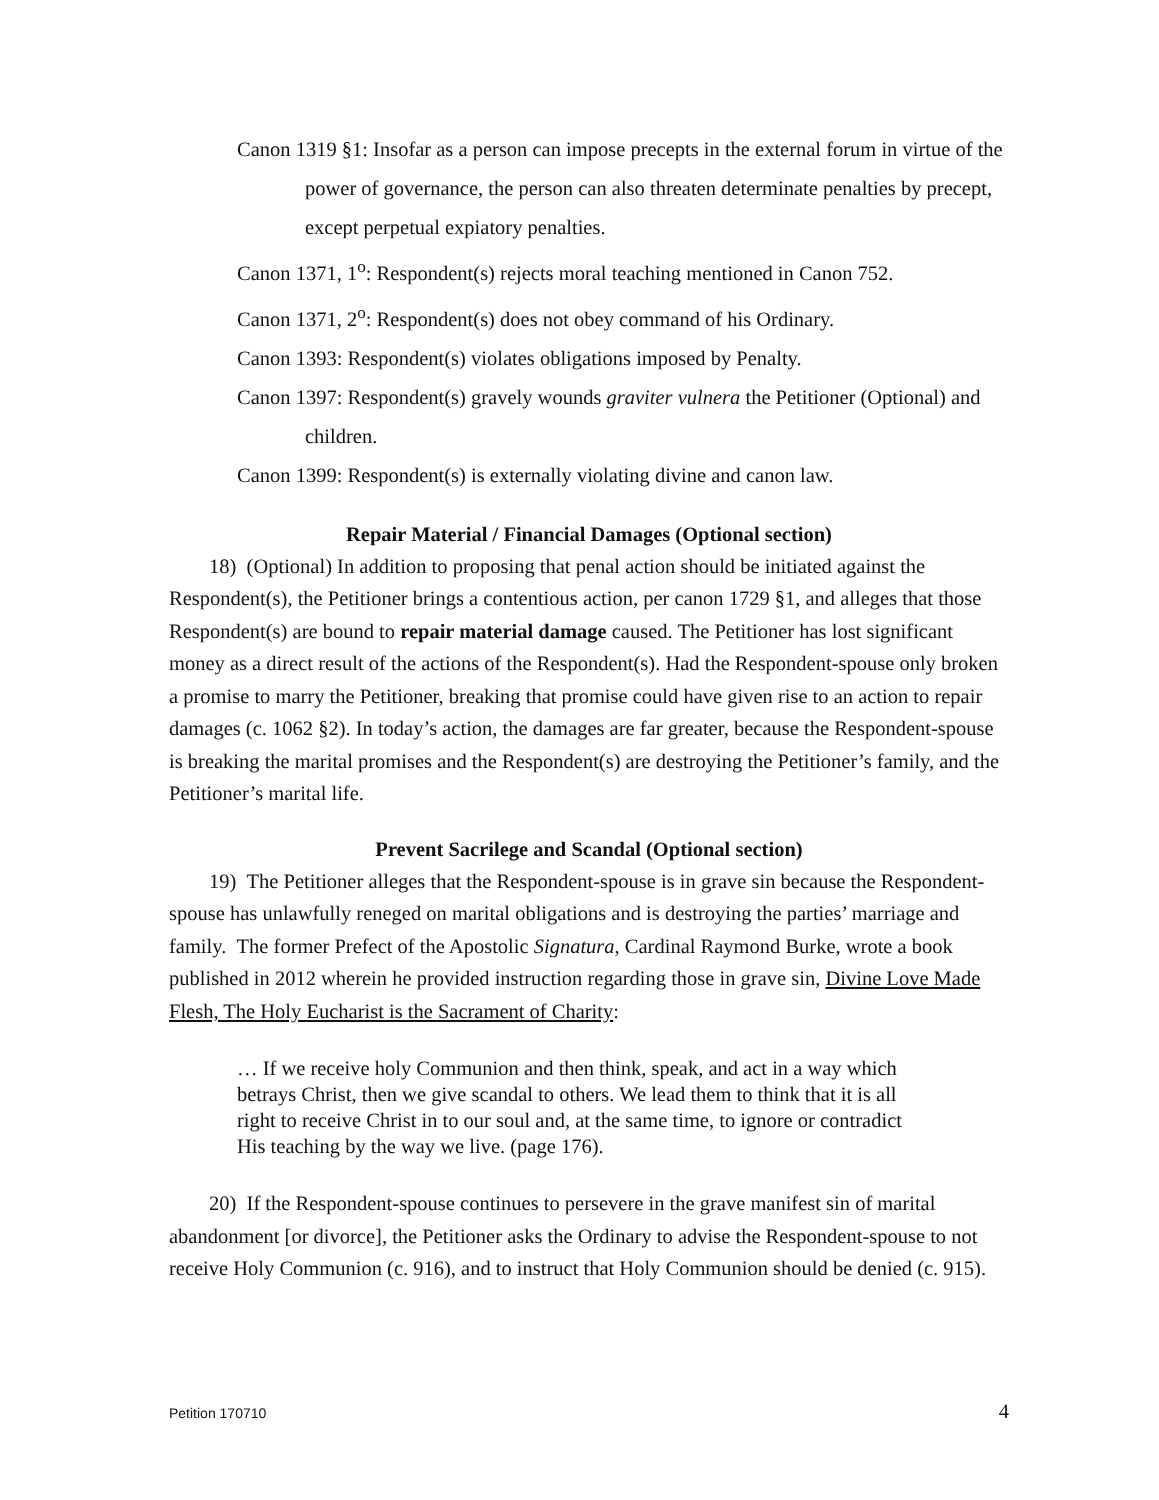Canon 1319 §1: Insofar as a person can impose precepts in the external forum in virtue of the power of governance, the person can also threaten determinate penalties by precept, except perpetual expiatory penalties.
Canon 1371, 1<sup>o</sup>: Respondent(s) rejects moral teaching mentioned in Canon 752.
Canon 1371, 2<sup>o</sup>: Respondent(s) does not obey command of his Ordinary.
Canon 1393: Respondent(s) violates obligations imposed by Penalty.
Canon 1397: Respondent(s) gravely wounds graviter vulnera the Petitioner (Optional) and children.
Canon 1399: Respondent(s) is externally violating divine and canon law.
Repair Material / Financial Damages (Optional section)
18) (Optional) In addition to proposing that penal action should be initiated against the Respondent(s), the Petitioner brings a contentious action, per canon 1729 §1, and alleges that those Respondent(s) are bound to repair material damage caused. The Petitioner has lost significant money as a direct result of the actions of the Respondent(s). Had the Respondent-spouse only broken a promise to marry the Petitioner, breaking that promise could have given rise to an action to repair damages (c. 1062 §2). In today’s action, the damages are far greater, because the Respondent-spouse is breaking the marital promises and the Respondent(s) are destroying the Petitioner’s family, and the Petitioner’s marital life.
Prevent Sacrilege and Scandal (Optional section)
19) The Petitioner alleges that the Respondent-spouse is in grave sin because the Respondent-spouse has unlawfully reneged on marital obligations and is destroying the parties’ marriage and family. The former Prefect of the Apostolic Signatura, Cardinal Raymond Burke, wrote a book published in 2012 wherein he provided instruction regarding those in grave sin, Divine Love Made Flesh, The Holy Eucharist is the Sacrament of Charity:
… If we receive holy Communion and then think, speak, and act in a way which betrays Christ, then we give scandal to others. We lead them to think that it is all right to receive Christ in to our soul and, at the same time, to ignore or contradict His teaching by the way we live. (page 176).
20) If the Respondent-spouse continues to persevere in the grave manifest sin of marital abandonment [or divorce], the Petitioner asks the Ordinary to advise the Respondent-spouse to not receive Holy Communion (c. 916), and to instruct that Holy Communion should be denied (c. 915).
Petition 170710 4